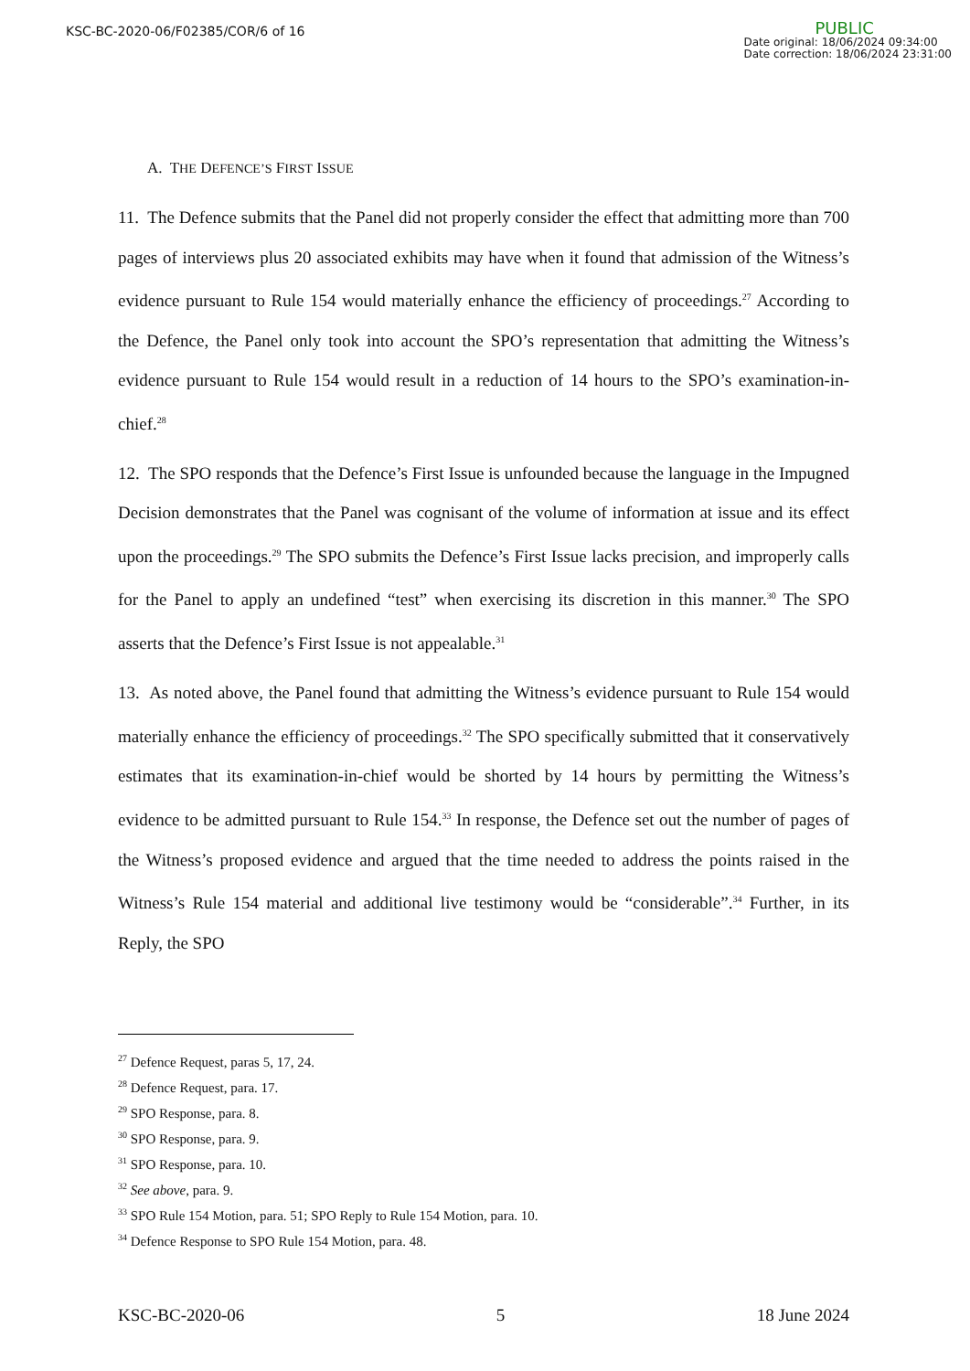KSC-BC-2020-06/F02385/COR/6 of 16
PUBLIC
Date original: 18/06/2024 09:34:00
Date correction: 18/06/2024 23:31:00
A. THE DEFENCE’S FIRST ISSUE
11. The Defence submits that the Panel did not properly consider the effect that admitting more than 700 pages of interviews plus 20 associated exhibits may have when it found that admission of the Witness’s evidence pursuant to Rule 154 would materially enhance the efficiency of proceedings.<sup>27</sup> According to the Defence, the Panel only took into account the SPO’s representation that admitting the Witness’s evidence pursuant to Rule 154 would result in a reduction of 14 hours to the SPO’s examination-in-chief.<sup>28</sup>
12. The SPO responds that the Defence’s First Issue is unfounded because the language in the Impugned Decision demonstrates that the Panel was cognisant of the volume of information at issue and its effect upon the proceedings.<sup>29</sup> The SPO submits the Defence’s First Issue lacks precision, and improperly calls for the Panel to apply an undefined “test” when exercising its discretion in this manner.<sup>30</sup> The SPO asserts that the Defence’s First Issue is not appealable.<sup>31</sup>
13. As noted above, the Panel found that admitting the Witness’s evidence pursuant to Rule 154 would materially enhance the efficiency of proceedings.<sup>32</sup> The SPO specifically submitted that it conservatively estimates that its examination-in-chief would be shorted by 14 hours by permitting the Witness’s evidence to be admitted pursuant to Rule 154.<sup>33</sup> In response, the Defence set out the number of pages of the Witness’s proposed evidence and argued that the time needed to address the points raised in the Witness’s Rule 154 material and additional live testimony would be “considerable”.<sup>34</sup> Further, in its Reply, the SPO
<sup>27</sup> Defence Request, paras 5, 17, 24.
<sup>28</sup> Defence Request, para. 17.
<sup>29</sup> SPO Response, para. 8.
<sup>30</sup> SPO Response, para. 9.
<sup>31</sup> SPO Response, para. 10.
<sup>32</sup> See above, para. 9.
<sup>33</sup> SPO Rule 154 Motion, para. 51; SPO Reply to Rule 154 Motion, para. 10.
<sup>34</sup> Defence Response to SPO Rule 154 Motion, para. 48.
KSC-BC-2020-06 5 18 June 2024